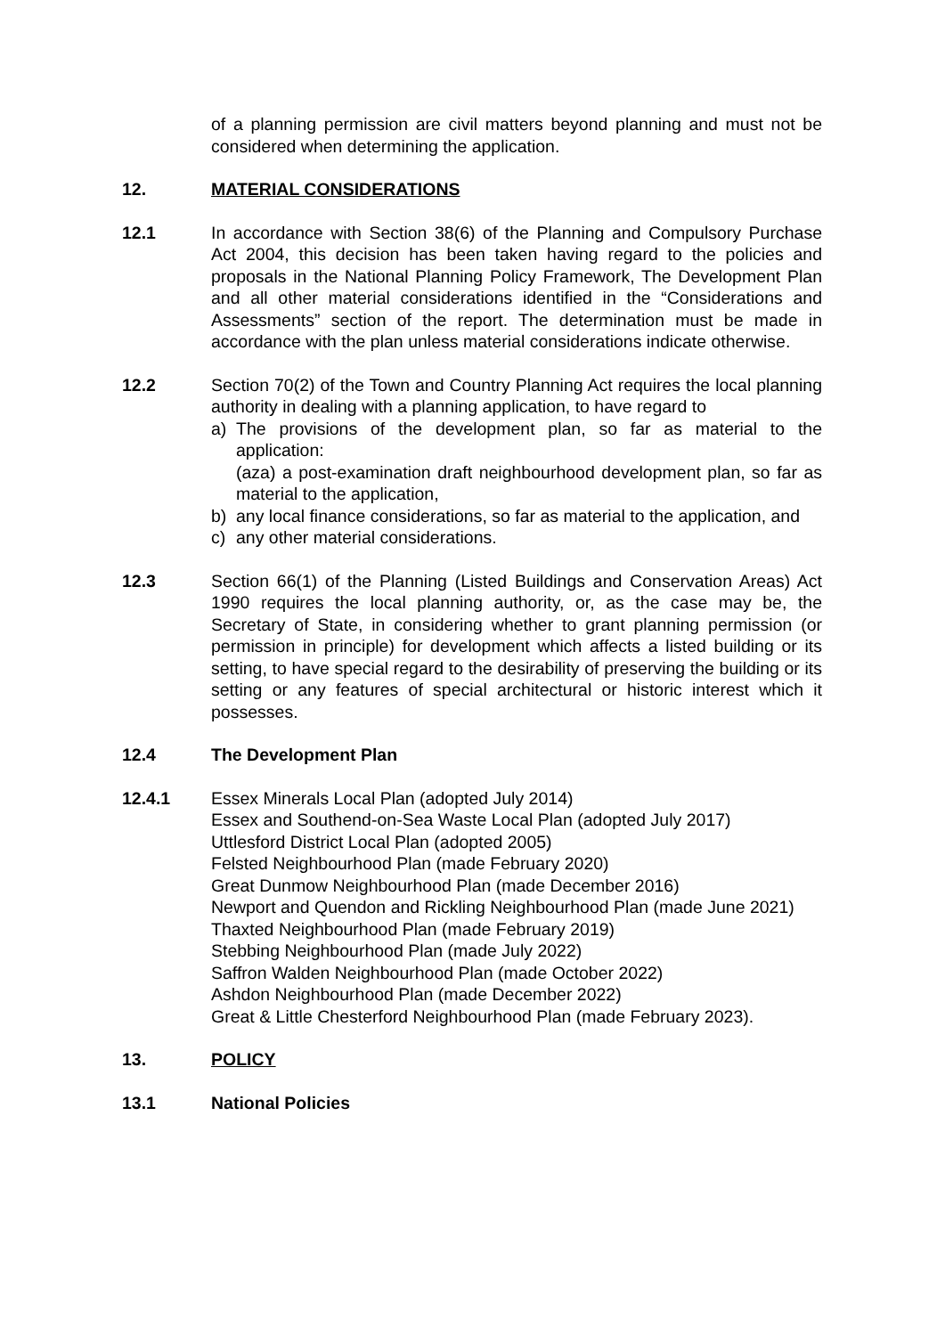of a planning permission are civil matters beyond planning and must not be considered when determining the application.
12. MATERIAL CONSIDERATIONS
12.1 In accordance with Section 38(6) of the Planning and Compulsory Purchase Act 2004, this decision has been taken having regard to the policies and proposals in the National Planning Policy Framework, The Development Plan and all other material considerations identified in the “Considerations and Assessments” section of the report. The determination must be made in accordance with the plan unless material considerations indicate otherwise.
12.2 Section 70(2) of the Town and Country Planning Act requires the local planning authority in dealing with a planning application, to have regard to
a) The provisions of the development plan, so far as material to the application:
(aza) a post-examination draft neighbourhood development plan, so far as material to the application,
b) any local finance considerations, so far as material to the application, and
c) any other material considerations.
12.3 Section 66(1) of the Planning (Listed Buildings and Conservation Areas) Act 1990 requires the local planning authority, or, as the case may be, the Secretary of State, in considering whether to grant planning permission (or permission in principle) for development which affects a listed building or its setting, to have special regard to the desirability of preserving the building or its setting or any features of special architectural or historic interest which it possesses.
12.4 The Development Plan
12.4.1 Essex Minerals Local Plan (adopted July 2014)
Essex and Southend-on-Sea Waste Local Plan (adopted July 2017)
Uttlesford District Local Plan (adopted 2005)
Felsted Neighbourhood Plan (made February 2020)
Great Dunmow Neighbourhood Plan (made December 2016)
Newport and Quendon and Rickling Neighbourhood Plan (made June 2021)
Thaxted Neighbourhood Plan (made February 2019)
Stebbing Neighbourhood Plan (made July 2022)
Saffron Walden Neighbourhood Plan (made October 2022)
Ashdon Neighbourhood Plan (made December 2022)
Great & Little Chesterford Neighbourhood Plan (made February 2023).
13. POLICY
13.1 National Policies